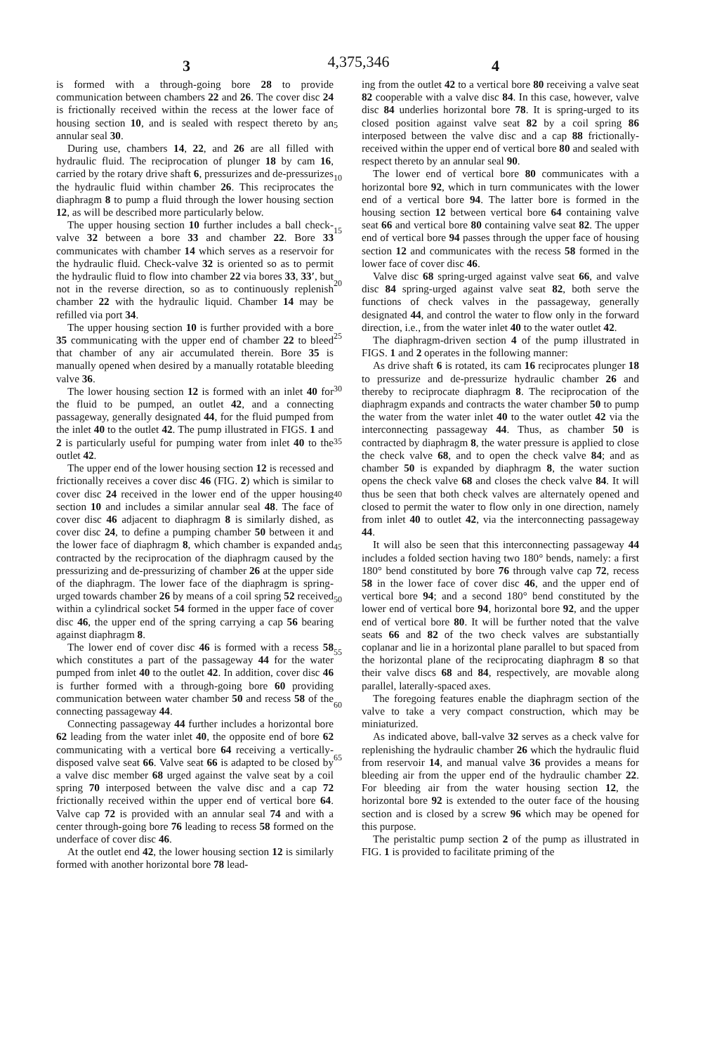4,375,346
3 4
is formed with a through-going bore 28 to provide communication between chambers 22 and 26. The cover disc 24 is frictionally received within the recess at the lower face of housing section 10, and is sealed with respect thereto by an annular seal 30.
During use, chambers 14, 22, and 26 are all filled with hydraulic fluid. The reciprocation of plunger 18 by cam 16, carried by the rotary drive shaft 6, pressurizes and de-pressurizes the hydraulic fluid within chamber 26. This reciprocates the diaphragm 8 to pump a fluid through the lower housing section 12, as will be described more particularly below.
The upper housing section 10 further includes a ball check-valve 32 between a bore 33 and chamber 22. Bore 33 communicates with chamber 14 which serves as a reservoir for the hydraulic fluid. Check-valve 32 is oriented so as to permit the hydraulic fluid to flow into chamber 22 via bores 33, 33′, but not in the reverse direction, so as to continuously replenish chamber 22 with the hydraulic liquid. Chamber 14 may be refilled via port 34.
The upper housing section 10 is further provided with a bore 35 communicating with the upper end of chamber 22 to bleed that chamber of any air accumulated therein. Bore 35 is manually opened when desired by a manually rotatable bleeding valve 36.
The lower housing section 12 is formed with an inlet 40 for the fluid to be pumped, an outlet 42, and a connecting passageway, generally designated 44, for the fluid pumped from the inlet 40 to the outlet 42. The pump illustrated in FIGS. 1 and 2 is particularly useful for pumping water from inlet 40 to the outlet 42.
The upper end of the lower housing section 12 is recessed and frictionally receives a cover disc 46 (FIG. 2) which is similar to cover disc 24 received in the lower end of the upper housing section 10 and includes a similar annular seal 48. The face of cover disc 46 adjacent to diaphragm 8 is similarly dished, as cover disc 24, to define a pumping chamber 50 between it and the lower face of diaphragm 8, which chamber is expanded and contracted by the reciprocation of the diaphragm caused by the pressurizing and de-pressurizing of chamber 26 at the upper side of the diaphragm. The lower face of the diaphragm is spring-urged towards chamber 26 by means of a coil spring 52 received within a cylindrical socket 54 formed in the upper face of cover disc 46, the upper end of the spring carrying a cap 56 bearing against diaphragm 8.
The lower end of cover disc 46 is formed with a recess 58 which constitutes a part of the passageway 44 for the water pumped from inlet 40 to the outlet 42. In addition, cover disc 46 is further formed with a through-going bore 60 providing communication between water chamber 50 and recess 58 of the connecting passageway 44.
Connecting passageway 44 further includes a horizontal bore 62 leading from the water inlet 40, the opposite end of bore 62 communicating with a vertical bore 64 receiving a vertically-disposed valve seat 66. Valve seat 66 is adapted to be closed by a valve disc member 68 urged against the valve seat by a coil spring 70 interposed between the valve disc and a cap 72 frictionally received within the upper end of vertical bore 64. Valve cap 72 is provided with an annular seal 74 and with a center through-going bore 76 leading to recess 58 formed on the underface of cover disc 46.
At the outlet end 42, the lower housing section 12 is similarly formed with another horizontal bore 78 lead-
5
10
15
20
25
30
35
40
45
50
55
60
65
ing from the outlet 42 to a vertical bore 80 receiving a valve seat 82 cooperable with a valve disc 84. In this case, however, valve disc 84 underlies horizontal bore 78. It is spring-urged to its closed position against valve seat 82 by a coil spring 86 interposed between the valve disc and a cap 88 frictionally-received within the upper end of vertical bore 80 and sealed with respect thereto by an annular seal 90.
The lower end of vertical bore 80 communicates with a horizontal bore 92, which in turn communicates with the lower end of a vertical bore 94. The latter bore is formed in the housing section 12 between vertical bore 64 containing valve seat 66 and vertical bore 80 containing valve seat 82. The upper end of vertical bore 94 passes through the upper face of housing section 12 and communicates with the recess 58 formed in the lower face of cover disc 46.
Valve disc 68 spring-urged against valve seat 66, and valve disc 84 spring-urged against valve seat 82, both serve the functions of check valves in the passageway, generally designated 44, and control the water to flow only in the forward direction, i.e., from the water inlet 40 to the water outlet 42.
The diaphragm-driven section 4 of the pump illustrated in FIGS. 1 and 2 operates in the following manner:
As drive shaft 6 is rotated, its cam 16 reciprocates plunger 18 to pressurize and de-pressurize hydraulic chamber 26 and thereby to reciprocate diaphragm 8. The reciprocation of the diaphragm expands and contracts the water chamber 50 to pump the water from the water inlet 40 to the water outlet 42 via the interconnecting passageway 44. Thus, as chamber 50 is contracted by diaphragm 8, the water pressure is applied to close the check valve 68, and to open the check valve 84; and as chamber 50 is expanded by diaphragm 8, the water suction opens the check valve 68 and closes the check valve 84. It will thus be seen that both check valves are alternately opened and closed to permit the water to flow only in one direction, namely from inlet 40 to outlet 42, via the interconnecting passageway 44.
It will also be seen that this interconnecting passageway 44 includes a folded section having two 180° bends, namely: a first 180° bend constituted by bore 76 through valve cap 72, recess 58 in the lower face of cover disc 46, and the upper end of vertical bore 94; and a second 180° bend constituted by the lower end of vertical bore 94, horizontal bore 92, and the upper end of vertical bore 80. It will be further noted that the valve seats 66 and 82 of the two check valves are substantially coplanar and lie in a horizontal plane parallel to but spaced from the horizontal plane of the reciprocating diaphragm 8 so that their valve discs 68 and 84, respectively, are movable along parallel, laterally-spaced axes.
The foregoing features enable the diaphragm section of the valve to take a very compact construction, which may be miniaturized.
As indicated above, ball-valve 32 serves as a check valve for replenishing the hydraulic chamber 26 which the hydraulic fluid from reservoir 14, and manual valve 36 provides a means for bleeding air from the upper end of the hydraulic chamber 22. For bleeding air from the water housing section 12, the horizontal bore 92 is extended to the outer face of the housing section and is closed by a screw 96 which may be opened for this purpose.
The peristaltic pump section 2 of the pump as illustrated in FIG. 1 is provided to facilitate priming of the